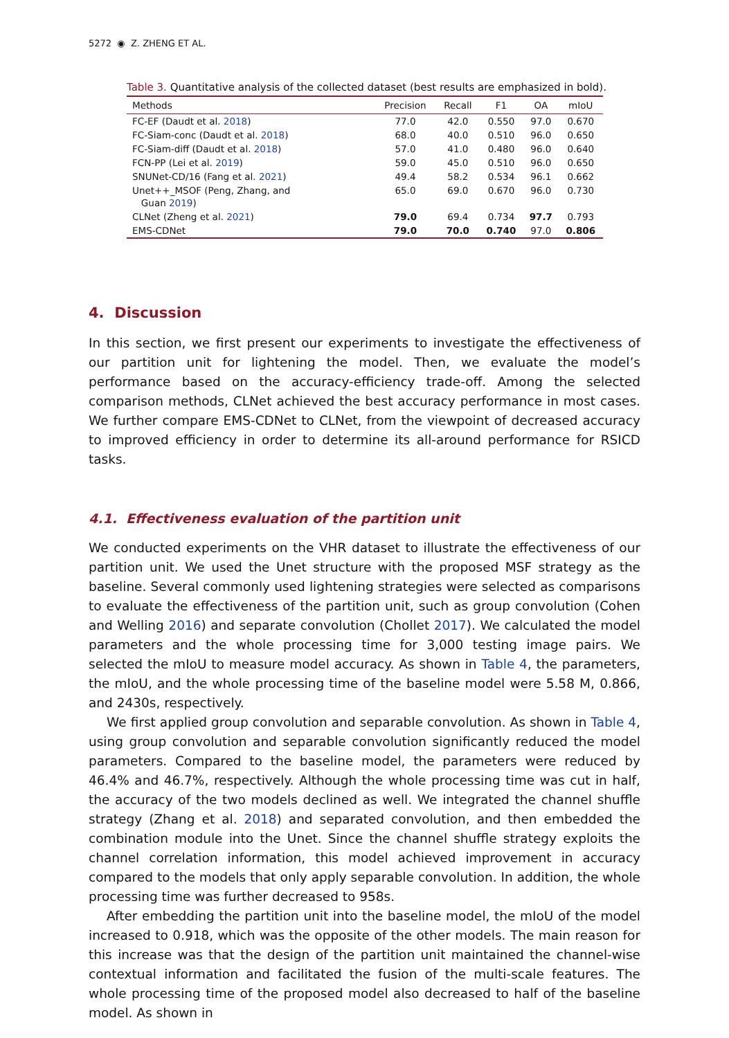5272 ◉ Z. ZHENG ET AL.
Table 3. Quantitative analysis of the collected dataset (best results are emphasized in bold).
| Methods | Precision | Recall | F1 | OA | mIoU |
| --- | --- | --- | --- | --- | --- |
| FC-EF (Daudt et al. 2018 ) | 77.0 | 42.0 | 0.550 | 97.0 | 0.670 |
| FC-Siam-conc (Daudt et al. 2018 ) | 68.0 | 40.0 | 0.510 | 96.0 | 0.650 |
| FC-Siam-diff (Daudt et al. 2018 ) | 57.0 | 41.0 | 0.480 | 96.0 | 0.640 |
| FCN-PP (Lei et al. 2019 ) | 59.0 | 45.0 | 0.510 | 96.0 | 0.650 |
| SNUNet-CD/16 (Fang et al. 2021 ) | 49.4 | 58.2 | 0.534 | 96.1 | 0.662 |
| Unet++_MSOF (Peng, Zhang, and Guan 2019 ) | 65.0 | 69.0 | 0.670 | 96.0 | 0.730 |
| CLNet (Zheng et al. 2021 ) | 79.0 | 69.4 | 0.734 | 97.7 | 0.793 |
| EMS-CDNet | 79.0 | 70.0 | 0.740 | 97.0 | 0.806 |
4. Discussion
In this section, we first present our experiments to investigate the effectiveness of our partition unit for lightening the model. Then, we evaluate the model’s performance based on the accuracy-efficiency trade-off. Among the selected comparison methods, CLNet achieved the best accuracy performance in most cases. We further compare EMS-CDNet to CLNet, from the viewpoint of decreased accuracy to improved efficiency in order to determine its all-around performance for RSICD tasks.
4.1. Effectiveness evaluation of the partition unit
We conducted experiments on the VHR dataset to illustrate the effectiveness of our partition unit. We used the Unet structure with the proposed MSF strategy as the baseline. Several commonly used lightening strategies were selected as comparisons to evaluate the effectiveness of the partition unit, such as group convolution (Cohen and Welling 2016) and separate convolution (Chollet 2017). We calculated the model parameters and the whole processing time for 3,000 testing image pairs. We selected the mIoU to measure model accuracy. As shown in Table 4, the parameters, the mIoU, and the whole processing time of the baseline model were 5.58 M, 0.866, and 2430s, respectively.
We first applied group convolution and separable convolution. As shown in Table 4, using group convolution and separable convolution significantly reduced the model parameters. Compared to the baseline model, the parameters were reduced by 46.4% and 46.7%, respectively. Although the whole processing time was cut in half, the accuracy of the two models declined as well. We integrated the channel shuffle strategy (Zhang et al. 2018) and separated convolution, and then embedded the combination module into the Unet. Since the channel shuffle strategy exploits the channel correlation information, this model achieved improvement in accuracy compared to the models that only apply separable convolution. In addition, the whole processing time was further decreased to 958s.
After embedding the partition unit into the baseline model, the mIoU of the model increased to 0.918, which was the opposite of the other models. The main reason for this increase was that the design of the partition unit maintained the channel-wise contextual information and facilitated the fusion of the multi-scale features. The whole processing time of the proposed model also decreased to half of the baseline model. As shown in